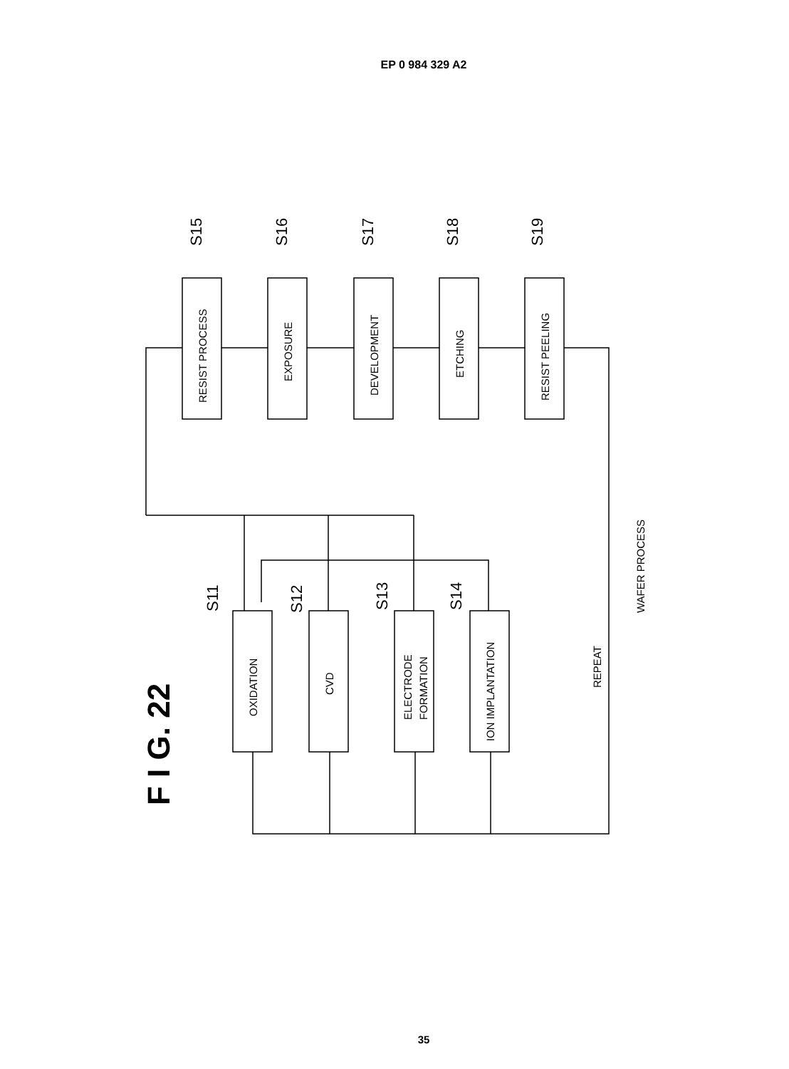EP 0 984 329 A2
F I G. 22
RESIST PROCESS
EXPOSURE
DEVELOPMENT
ETCHING
RESIST PEELING
OXIDATION
CVD
ELECTRODE
FORMATION
ION IMPLANTATION
REPEAT
WAFER PROCESS
S15
S16
S17
S18
S19
S11
S12
S13
S14
35